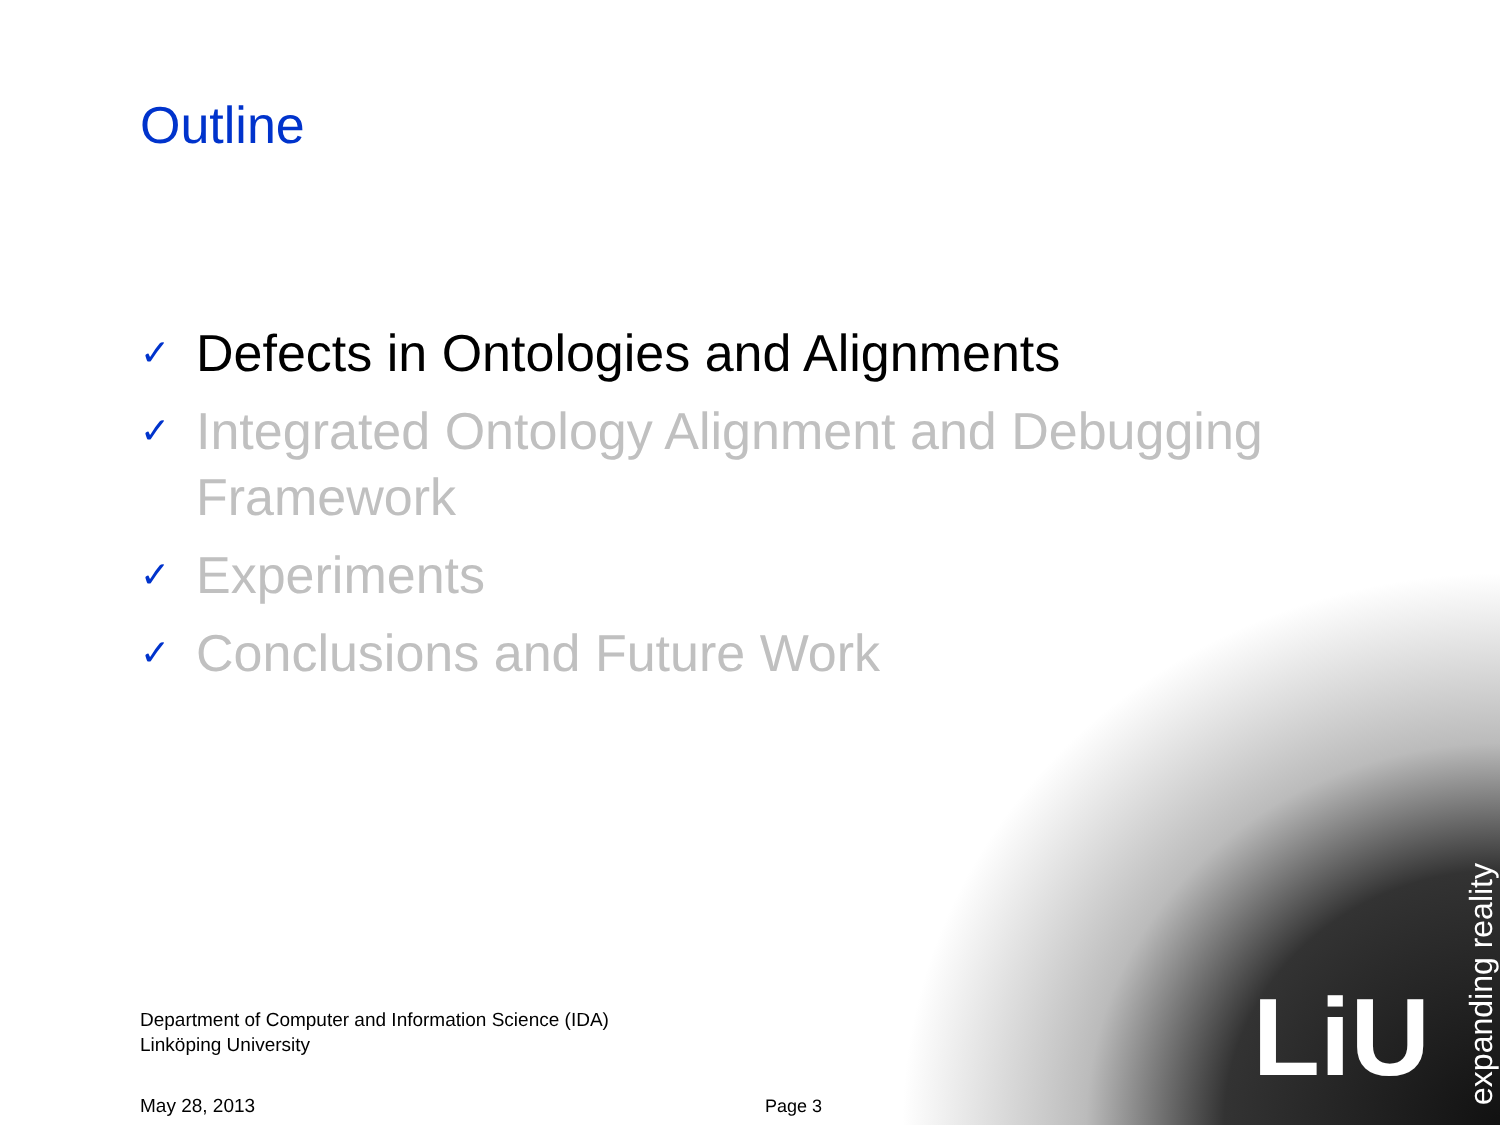Outline
✓ Defects in Ontologies and Alignments
✓ Integrated Ontology Alignment and Debugging Framework
✓ Experiments
✓ Conclusions and Future Work
Department of Computer and Information Science (IDA)
Linköping University
May 28, 2013 Page 3
LiU
expanding reality